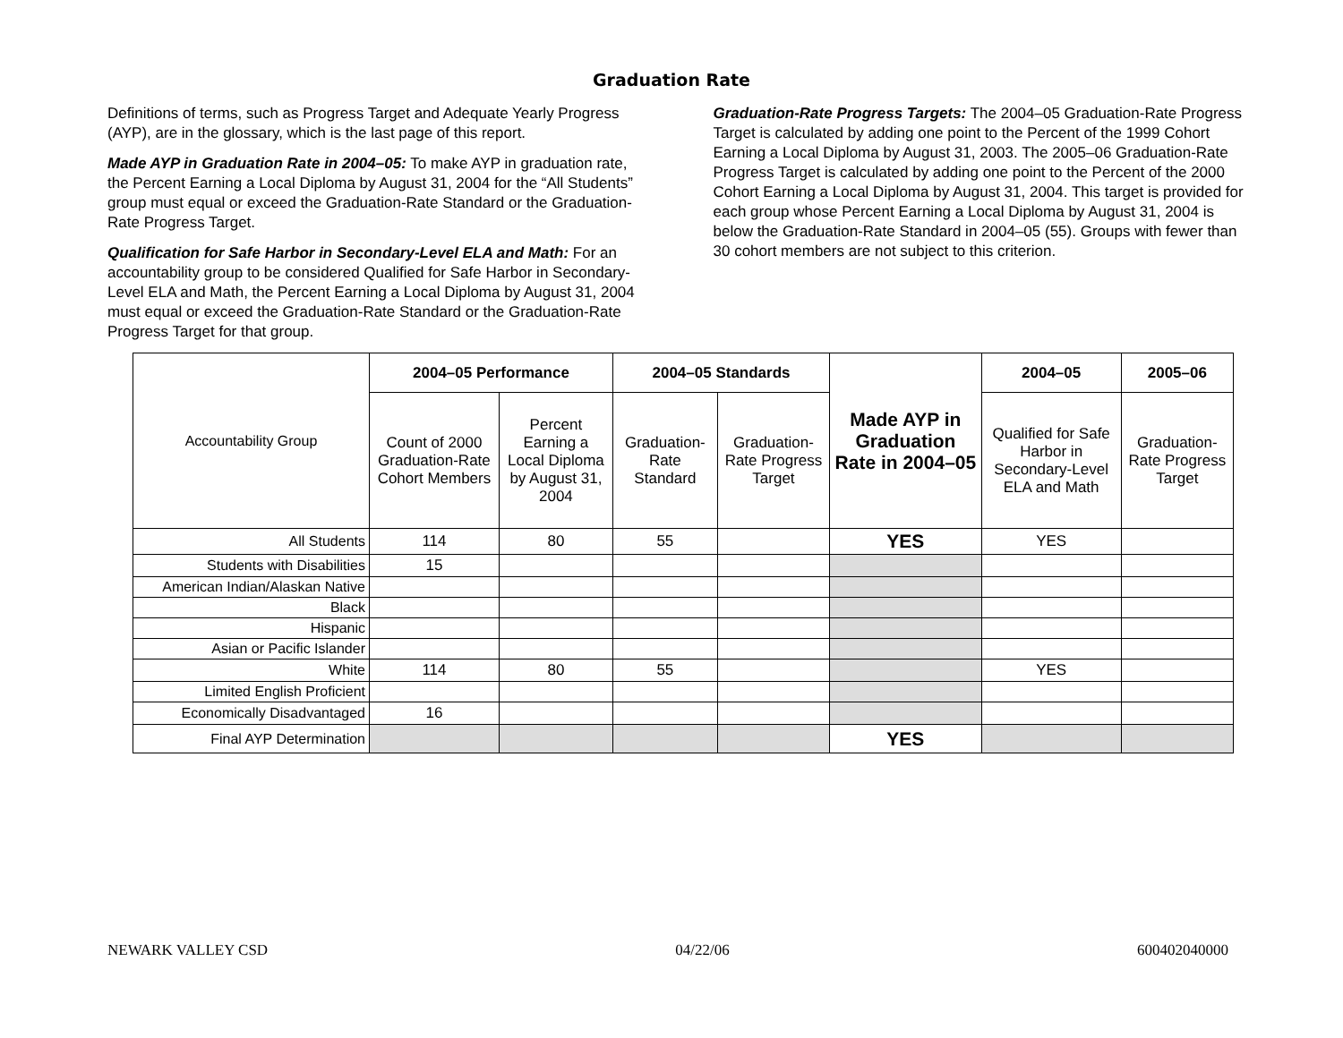Graduation Rate
Definitions of terms, such as Progress Target and Adequate Yearly Progress (AYP), are in the glossary, which is the last page of this report.
Made AYP in Graduation Rate in 2004–05: To make AYP in graduation rate, the Percent Earning a Local Diploma by August 31, 2004 for the “All Students” group must equal or exceed the Graduation-Rate Standard or the Graduation-Rate Progress Target.
Qualification for Safe Harbor in Secondary-Level ELA and Math: For an accountability group to be considered Qualified for Safe Harbor in Secondary-Level ELA and Math, the Percent Earning a Local Diploma by August 31, 2004 must equal or exceed the Graduation-Rate Standard or the Graduation-Rate Progress Target for that group.
Graduation-Rate Progress Targets: The 2004–05 Graduation-Rate Progress Target is calculated by adding one point to the Percent of the 1999 Cohort Earning a Local Diploma by August 31, 2003. The 2005–06 Graduation-Rate Progress Target is calculated by adding one point to the Percent of the 2000 Cohort Earning a Local Diploma by August 31, 2004. This target is provided for each group whose Percent Earning a Local Diploma by August 31, 2004 is below the Graduation-Rate Standard in 2004–05 (55). Groups with fewer than 30 cohort members are not subject to this criterion.
| Accountability Group | 2004–05 Performance | | 2004–05 Standards | | Made AYP in Graduation Rate in 2004–05 | 2004–05 | 2005–06 |
| --- | --- | --- | --- | --- | --- | --- | --- |
| | Count of 2000 Graduation-Rate Cohort Members | Percent Earning a Local Diploma by August 31, 2004 | Graduation-Rate Standard | Graduation-Rate Progress Target | | Qualified for Safe Harbor in Secondary-Level ELA and Math | Graduation-Rate Progress Target |
| All Students | 114 | 80 | 55 | | YES | YES | |
| Students with Disabilities | 15 | | | | | | |
| American Indian/Alaskan Native | | | | | | | |
| Black | | | | | | | |
| Hispanic | | | | | | | |
| Asian or Pacific Islander | | | | | | | |
| White | 114 | 80 | 55 | | | YES | |
| Limited English Proficient | | | | | | | |
| Economically Disadvantaged | 16 | | | | | | |
| Final AYP Determination | | | | | YES | | |
NEWARK VALLEY CSD 04/22/06 600402040000